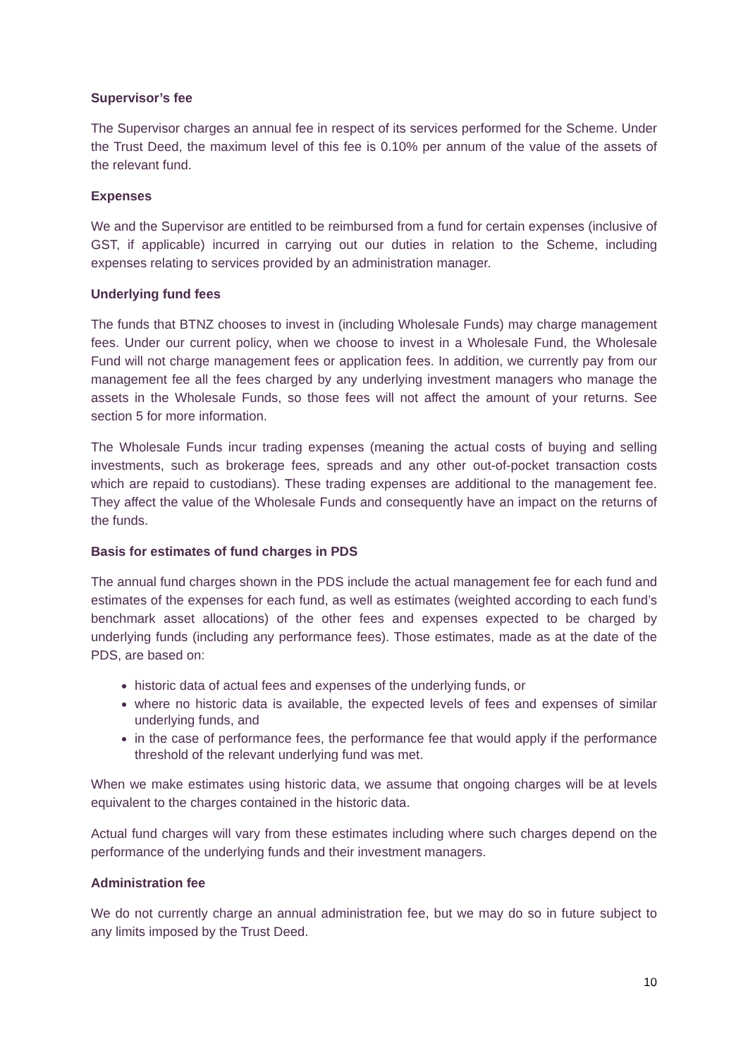Supervisor’s fee
The Supervisor charges an annual fee in respect of its services performed for the Scheme. Under the Trust Deed, the maximum level of this fee is 0.10% per annum of the value of the assets of the relevant fund.
Expenses
We and the Supervisor are entitled to be reimbursed from a fund for certain expenses (inclusive of GST, if applicable) incurred in carrying out our duties in relation to the Scheme, including expenses relating to services provided by an administration manager.
Underlying fund fees
The funds that BTNZ chooses to invest in (including Wholesale Funds) may charge management fees. Under our current policy, when we choose to invest in a Wholesale Fund, the Wholesale Fund will not charge management fees or application fees. In addition, we currently pay from our management fee all the fees charged by any underlying investment managers who manage the assets in the Wholesale Funds, so those fees will not affect the amount of your returns. See section 5 for more information.
The Wholesale Funds incur trading expenses (meaning the actual costs of buying and selling investments, such as brokerage fees, spreads and any other out-of-pocket transaction costs which are repaid to custodians). These trading expenses are additional to the management fee. They affect the value of the Wholesale Funds and consequently have an impact on the returns of the funds.
Basis for estimates of fund charges in PDS
The annual fund charges shown in the PDS include the actual management fee for each fund and estimates of the expenses for each fund, as well as estimates (weighted according to each fund’s benchmark asset allocations) of the other fees and expenses expected to be charged by underlying funds (including any performance fees). Those estimates, made as at the date of the PDS, are based on:
historic data of actual fees and expenses of the underlying funds, or
where no historic data is available, the expected levels of fees and expenses of similar underlying funds, and
in the case of performance fees, the performance fee that would apply if the performance threshold of the relevant underlying fund was met.
When we make estimates using historic data, we assume that ongoing charges will be at levels equivalent to the charges contained in the historic data.
Actual fund charges will vary from these estimates including where such charges depend on the performance of the underlying funds and their investment managers.
Administration fee
We do not currently charge an annual administration fee, but we may do so in future subject to any limits imposed by the Trust Deed.
10